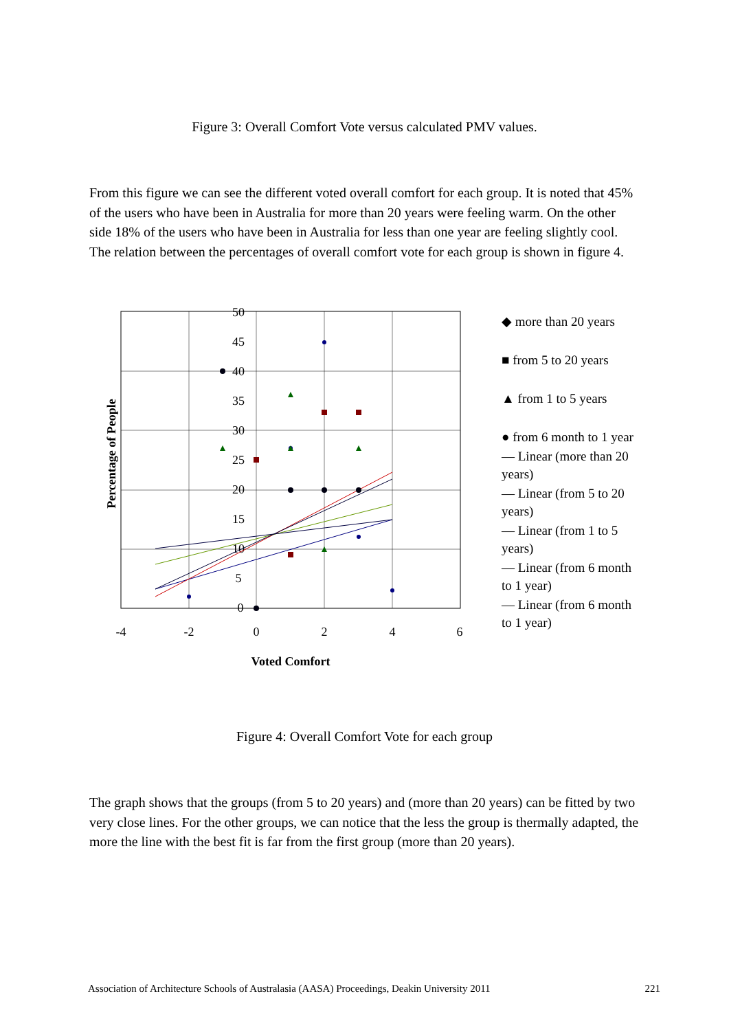Figure 3: Overall Comfort Vote versus calculated PMV values.
From this figure we can see the different voted overall comfort for each group. It is noted that 45% of the users who have been in Australia for more than 20 years were feeling warm. On the other side 18% of the users who have been in Australia for less than one year are feeling slightly cool. The relation between the percentages of overall comfort vote for each group is shown in figure 4.
Percentage of People
50
45
40
35
30
25
20
15
10
5
0
-4
-2
0
2
4
6
Voted Comfort
◆ more than 20 years
■ from 5 to 20 years
▲ from 1 to 5 years
● from 6 month to 1 year
— Linear (more than 20 years)
— Linear (from 5 to 20 years)
— Linear (from 1 to 5 years)
— Linear (from 6 month to 1 year)
— Linear (from 6 month to 1 year)
Figure 4: Overall Comfort Vote for each group
The graph shows that the groups (from 5 to 20 years) and (more than 20 years) can be fitted by two very close lines. For the other groups, we can notice that the less the group is thermally adapted, the more the line with the best fit is far from the first group (more than 20 years).
Association of Architecture Schools of Australasia (AASA) Proceedings, Deakin University 2011 221